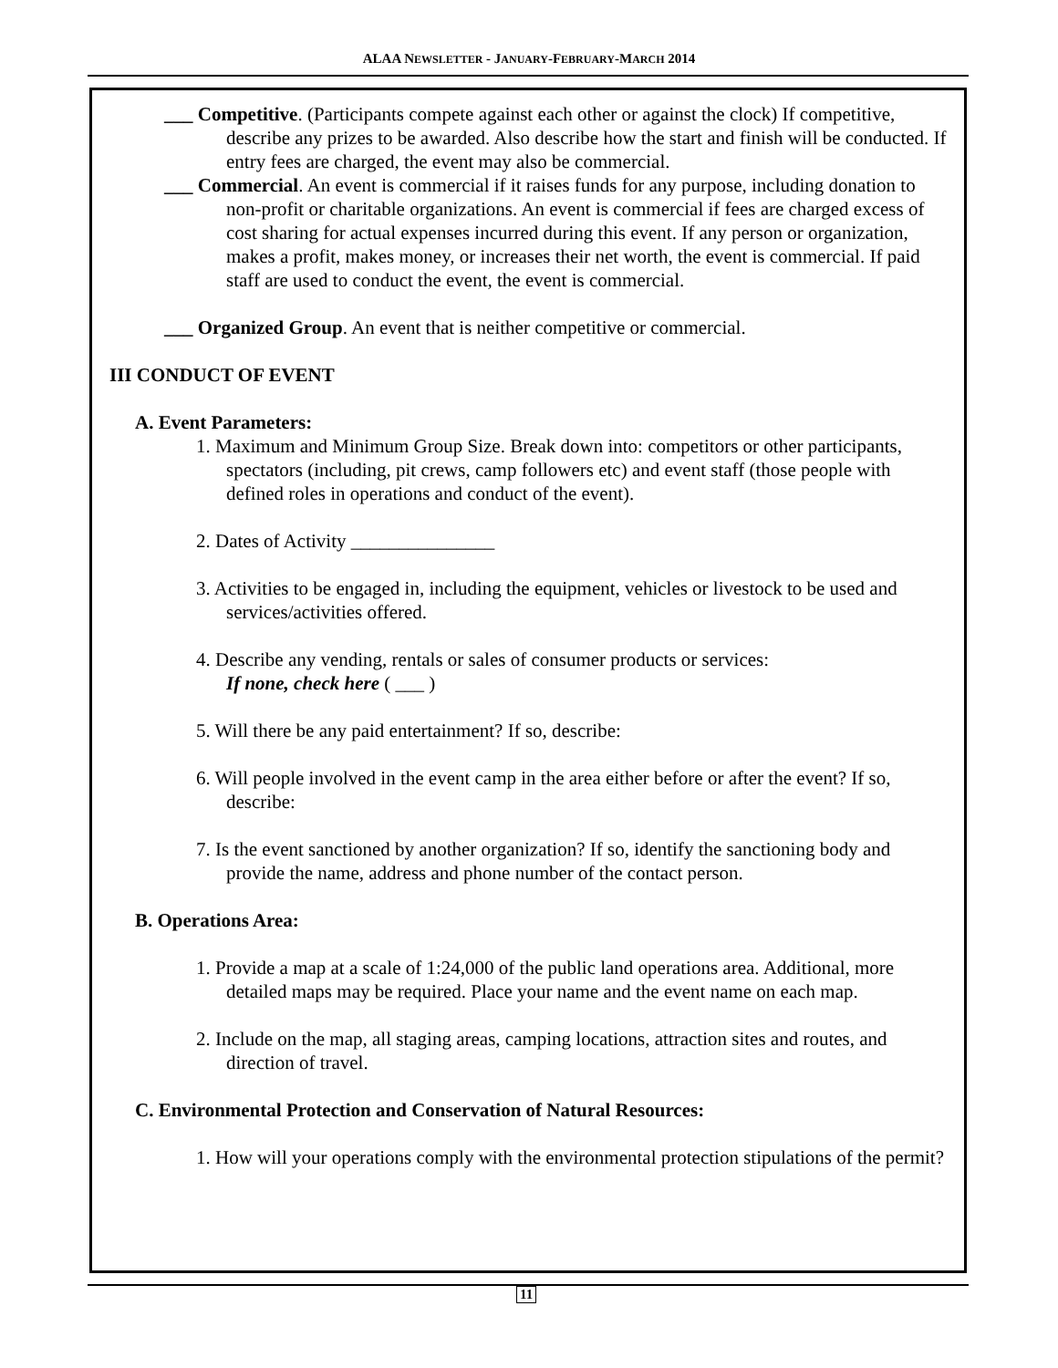ALAA NEWSLETTER - JANUARY-FEBRUARY-MARCH 2014
___ Competitive. (Participants compete against each other or against the clock) If competitive, describe any prizes to be awarded. Also describe how the start and finish will be conducted. If entry fees are charged, the event may also be commercial.
___ Commercial. An event is commercial if it raises funds for any purpose, including donation to non-profit or charitable organizations. An event is commercial if fees are charged excess of cost sharing for actual expenses incurred during this event. If any person or organization, makes a profit, makes money, or increases their net worth, the event is commercial. If paid staff are used to conduct the event, the event is commercial.
___ Organized Group. An event that is neither competitive or commercial.
III CONDUCT OF EVENT
A. Event Parameters:
1. Maximum and Minimum Group Size. Break down into: competitors or other participants, spectators (including, pit crews, camp followers etc) and event staff (those people with defined roles in operations and conduct of the event).
2. Dates of Activity _______________
3. Activities to be engaged in, including the equipment, vehicles or livestock to be used and services/activities offered.
4. Describe any vending, rentals or sales of consumer products or services:
If none, check here ( ___ )
5. Will there be any paid entertainment? If so, describe:
6. Will people involved in the event camp in the area either before or after the event? If so, describe:
7. Is the event sanctioned by another organization? If so, identify the sanctioning body and provide the name, address and phone number of the contact person.
B. Operations Area:
1. Provide a map at a scale of 1:24,000 of the public land operations area. Additional, more detailed maps may be required. Place your name and the event name on each map.
2. Include on the map, all staging areas, camping locations, attraction sites and routes, and direction of travel.
C. Environmental Protection and Conservation of Natural Resources:
1. How will your operations comply with the environmental protection stipulations of the permit?
11